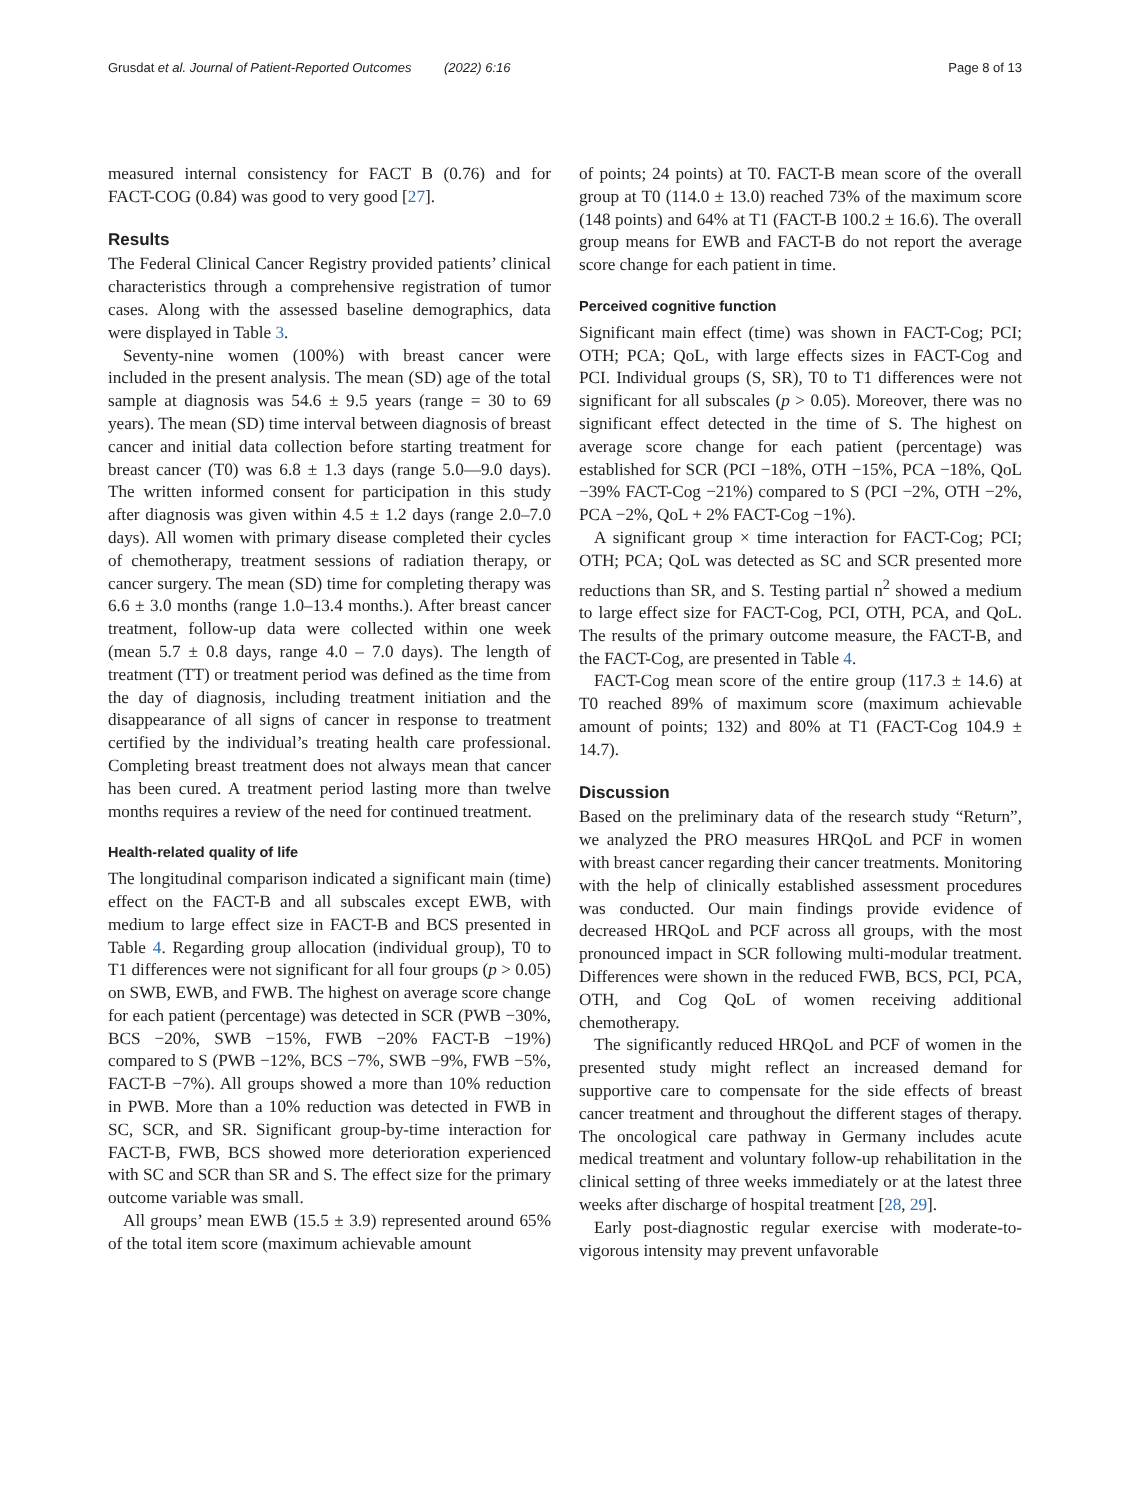Grusdat et al. Journal of Patient-Reported Outcomes (2022) 6:16 Page 8 of 13
measured internal consistency for FACT B (0.76) and for FACT-COG (0.84) was good to very good [27].
Results
The Federal Clinical Cancer Registry provided patients’ clinical characteristics through a comprehensive registration of tumor cases. Along with the assessed baseline demographics, data were displayed in Table 3.
Seventy-nine women (100%) with breast cancer were included in the present analysis. The mean (SD) age of the total sample at diagnosis was 54.6 ± 9.5 years (range = 30 to 69 years). The mean (SD) time interval between diagnosis of breast cancer and initial data collection before starting treatment for breast cancer (T0) was 6.8 ± 1.3 days (range 5.0—9.0 days). The written informed consent for participation in this study after diagnosis was given within 4.5 ± 1.2 days (range 2.0–7.0 days). All women with primary disease completed their cycles of chemotherapy, treatment sessions of radiation therapy, or cancer surgery. The mean (SD) time for completing therapy was 6.6 ± 3.0 months (range 1.0–13.4 months.). After breast cancer treatment, follow-up data were collected within one week (mean 5.7 ± 0.8 days, range 4.0 – 7.0 days). The length of treatment (TT) or treatment period was defined as the time from the day of diagnosis, including treatment initiation and the disappearance of all signs of cancer in response to treatment certified by the individual’s treating health care professional. Completing breast treatment does not always mean that cancer has been cured. A treatment period lasting more than twelve months requires a review of the need for continued treatment.
Health-related quality of life
The longitudinal comparison indicated a significant main (time) effect on the FACT-B and all subscales except EWB, with medium to large effect size in FACT-B and BCS presented in Table 4. Regarding group allocation (individual group), T0 to T1 differences were not significant for all four groups (p > 0.05) on SWB, EWB, and FWB. The highest on average score change for each patient (percentage) was detected in SCR (PWB −30%, BCS −20%, SWB −15%, FWB −20% FACT-B −19%) compared to S (PWB −12%, BCS −7%, SWB −9%, FWB −5%, FACT-B −7%). All groups showed a more than 10% reduction in PWB. More than a 10% reduction was detected in FWB in SC, SCR, and SR. Significant group-by-time interaction for FACT-B, FWB, BCS showed more deterioration experienced with SC and SCR than SR and S. The effect size for the primary outcome variable was small.
All groups’ mean EWB (15.5 ± 3.9) represented around 65% of the total item score (maximum achievable amount
of points; 24 points) at T0. FACT-B mean score of the overall group at T0 (114.0 ± 13.0) reached 73% of the maximum score (148 points) and 64% at T1 (FACT-B 100.2 ± 16.6). The overall group means for EWB and FACT-B do not report the average score change for each patient in time.
Perceived cognitive function
Significant main effect (time) was shown in FACT-Cog; PCI; OTH; PCA; QoL, with large effects sizes in FACT-Cog and PCI. Individual groups (S, SR), T0 to T1 differences were not significant for all subscales (p > 0.05). Moreover, there was no significant effect detected in the time of S. The highest on average score change for each patient (percentage) was established for SCR (PCI −18%, OTH −15%, PCA −18%, QoL −39% FACT-Cog −21%) compared to S (PCI −2%, OTH −2%, PCA −2%, QoL + 2% FACT-Cog −1%).
A significant group × time interaction for FACT-Cog; PCI; OTH; PCA; QoL was detected as SC and SCR presented more reductions than SR, and S. Testing partial n<sup>2</sup> showed a medium to large effect size for FACT-Cog, PCI, OTH, PCA, and QoL. The results of the primary outcome measure, the FACT-B, and the FACT-Cog, are presented in Table 4.
FACT-Cog mean score of the entire group (117.3 ± 14.6) at T0 reached 89% of maximum score (maximum achievable amount of points; 132) and 80% at T1 (FACT-Cog 104.9 ± 14.7).
Discussion
Based on the preliminary data of the research study “Return”, we analyzed the PRO measures HRQoL and PCF in women with breast cancer regarding their cancer treatments. Monitoring with the help of clinically established assessment procedures was conducted. Our main findings provide evidence of decreased HRQoL and PCF across all groups, with the most pronounced impact in SCR following multi-modular treatment. Differences were shown in the reduced FWB, BCS, PCI, PCA, OTH, and Cog QoL of women receiving additional chemotherapy.
The significantly reduced HRQoL and PCF of women in the presented study might reflect an increased demand for supportive care to compensate for the side effects of breast cancer treatment and throughout the different stages of therapy. The oncological care pathway in Germany includes acute medical treatment and voluntary follow-up rehabilitation in the clinical setting of three weeks immediately or at the latest three weeks after discharge of hospital treatment [28, 29].
Early post-diagnostic regular exercise with moderate-to-vigorous intensity may prevent unfavorable